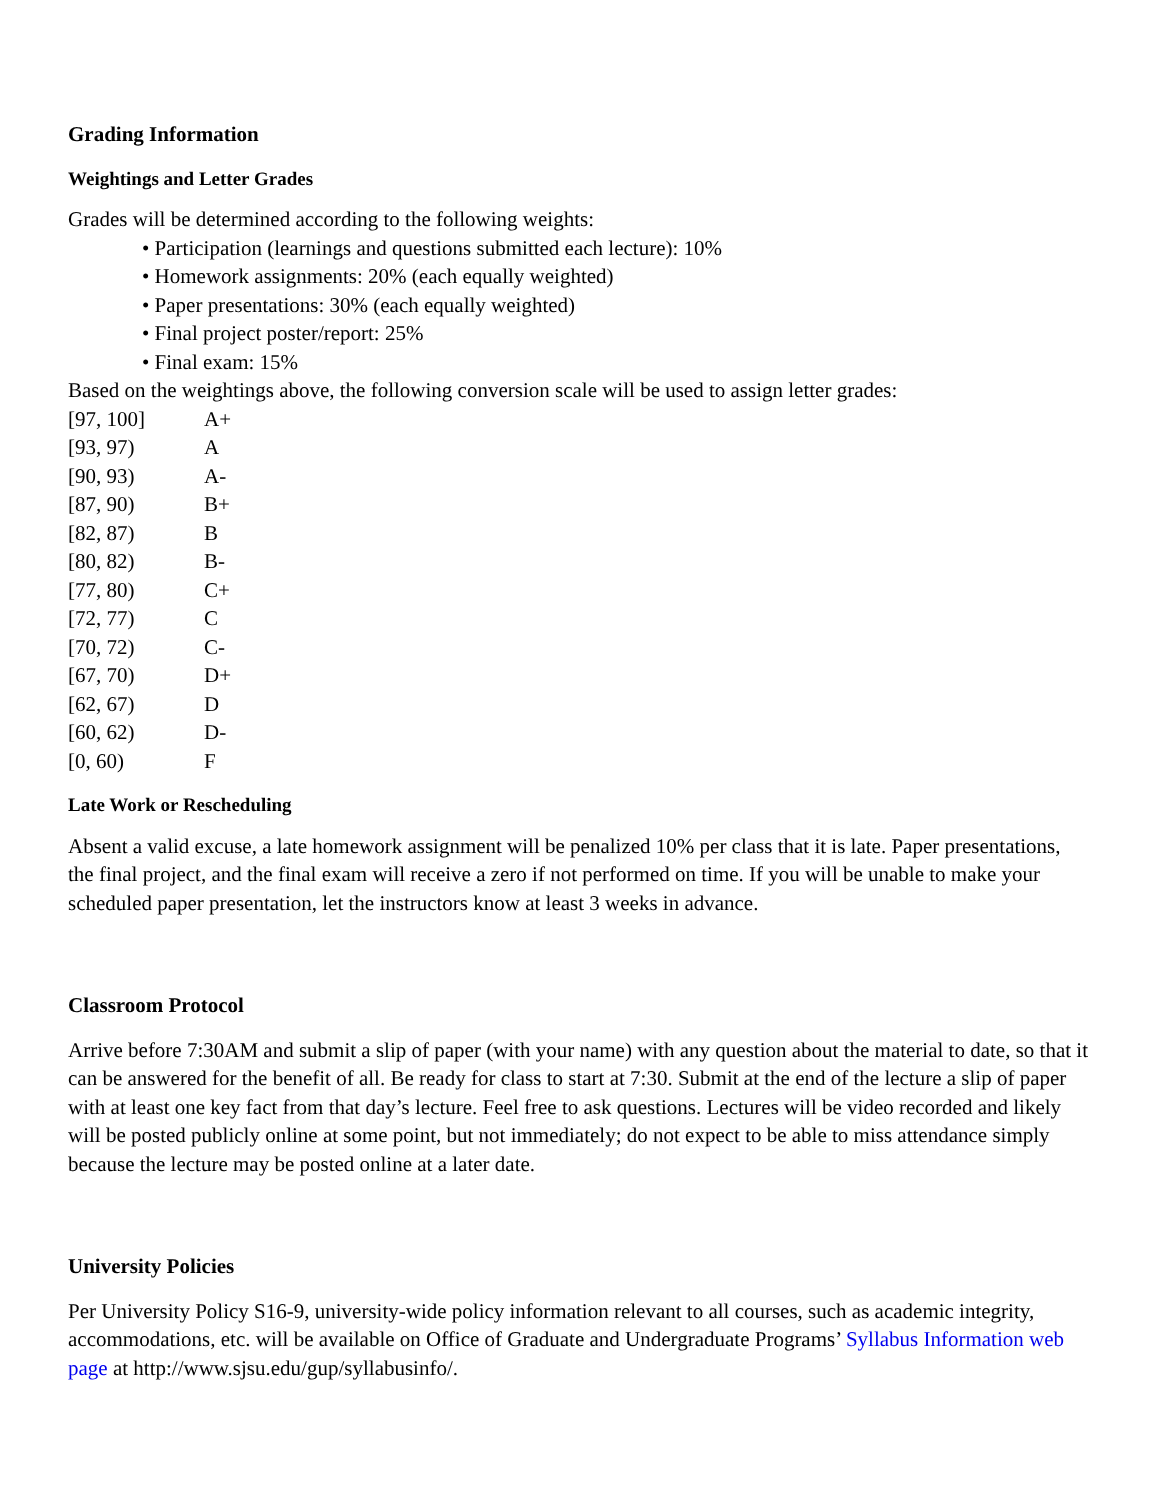Grading Information
Weightings and Letter Grades
Grades will be determined according to the following weights:
• Participation (learnings and questions submitted each lecture): 10%
• Homework assignments: 20% (each equally weighted)
• Paper presentations: 30% (each equally weighted)
• Final project poster/report: 25%
• Final exam: 15%
Based on the weightings above, the following conversion scale will be used to assign letter grades:
| [97, 100] | A+ |
| [93, 97) | A |
| [90, 93) | A- |
| [87, 90) | B+ |
| [82, 87) | B |
| [80, 82) | B- |
| [77, 80) | C+ |
| [72, 77) | C |
| [70, 72) | C- |
| [67, 70) | D+ |
| [62, 67) | D |
| [60, 62) | D- |
| [0, 60) | F |
Late Work or Rescheduling
Absent a valid excuse, a late homework assignment will be penalized 10% per class that it is late. Paper presentations, the final project, and the final exam will receive a zero if not performed on time. If you will be unable to make your scheduled paper presentation, let the instructors know at least 3 weeks in advance.
Classroom Protocol
Arrive before 7:30AM and submit a slip of paper (with your name) with any question about the material to date, so that it can be answered for the benefit of all. Be ready for class to start at 7:30. Submit at the end of the lecture a slip of paper with at least one key fact from that day’s lecture. Feel free to ask questions. Lectures will be video recorded and likely will be posted publicly online at some point, but not immediately; do not expect to be able to miss attendance simply because the lecture may be posted online at a later date.
University Policies
Per University Policy S16-9, university-wide policy information relevant to all courses, such as academic integrity, accommodations, etc. will be available on Office of Graduate and Undergraduate Programs’ Syllabus Information web page at http://www.sjsu.edu/gup/syllabusinfo/.